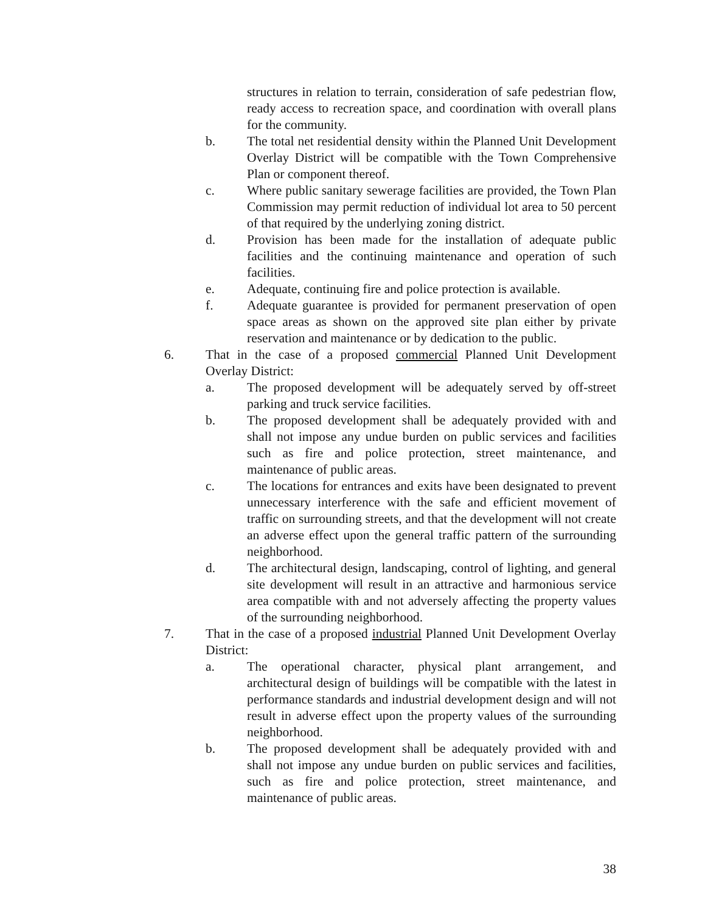structures in relation to terrain, consideration of safe pedestrian flow, ready access to recreation space, and coordination with overall plans for the community.
b. The total net residential density within the Planned Unit Development Overlay District will be compatible with the Town Comprehensive Plan or component thereof.
c. Where public sanitary sewerage facilities are provided, the Town Plan Commission may permit reduction of individual lot area to 50 percent of that required by the underlying zoning district.
d. Provision has been made for the installation of adequate public facilities and the continuing maintenance and operation of such facilities.
e. Adequate, continuing fire and police protection is available.
f. Adequate guarantee is provided for permanent preservation of open space areas as shown on the approved site plan either by private reservation and maintenance or by dedication to the public.
6. That in the case of a proposed commercial Planned Unit Development Overlay District:
a. The proposed development will be adequately served by off-street parking and truck service facilities.
b. The proposed development shall be adequately provided with and shall not impose any undue burden on public services and facilities such as fire and police protection, street maintenance, and maintenance of public areas.
c. The locations for entrances and exits have been designated to prevent unnecessary interference with the safe and efficient movement of traffic on surrounding streets, and that the development will not create an adverse effect upon the general traffic pattern of the surrounding neighborhood.
d. The architectural design, landscaping, control of lighting, and general site development will result in an attractive and harmonious service area compatible with and not adversely affecting the property values of the surrounding neighborhood.
7. That in the case of a proposed industrial Planned Unit Development Overlay District:
a. The operational character, physical plant arrangement, and architectural design of buildings will be compatible with the latest in performance standards and industrial development design and will not result in adverse effect upon the property values of the surrounding neighborhood.
b. The proposed development shall be adequately provided with and shall not impose any undue burden on public services and facilities, such as fire and police protection, street maintenance, and maintenance of public areas.
38